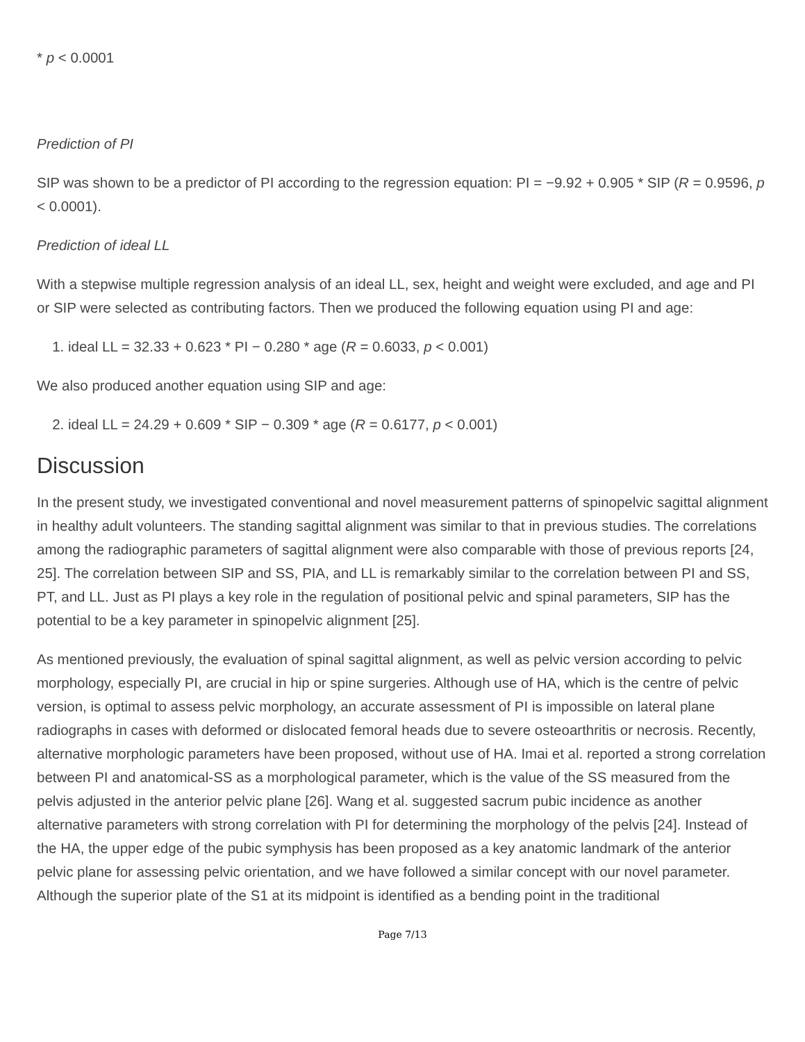* p < 0.0001
Prediction of PI
SIP was shown to be a predictor of PI according to the regression equation: PI = −9.92 + 0.905 * SIP (R = 0.9596, p < 0.0001).
Prediction of ideal LL
With a stepwise multiple regression analysis of an ideal LL, sex, height and weight were excluded, and age and PI or SIP were selected as contributing factors. Then we produced the following equation using PI and age:
1. ideal LL = 32.33 + 0.623 * PI − 0.280 * age (R = 0.6033, p < 0.001)
We also produced another equation using SIP and age:
2. ideal LL = 24.29 + 0.609 * SIP − 0.309 * age (R = 0.6177, p < 0.001)
Discussion
In the present study, we investigated conventional and novel measurement patterns of spinopelvic sagittal alignment in healthy adult volunteers. The standing sagittal alignment was similar to that in previous studies. The correlations among the radiographic parameters of sagittal alignment were also comparable with those of previous reports [24, 25]. The correlation between SIP and SS, PIA, and LL is remarkably similar to the correlation between PI and SS, PT, and LL. Just as PI plays a key role in the regulation of positional pelvic and spinal parameters, SIP has the potential to be a key parameter in spinopelvic alignment [25].
As mentioned previously, the evaluation of spinal sagittal alignment, as well as pelvic version according to pelvic morphology, especially PI, are crucial in hip or spine surgeries. Although use of HA, which is the centre of pelvic version, is optimal to assess pelvic morphology, an accurate assessment of PI is impossible on lateral plane radiographs in cases with deformed or dislocated femoral heads due to severe osteoarthritis or necrosis. Recently, alternative morphologic parameters have been proposed, without use of HA. Imai et al. reported a strong correlation between PI and anatomical-SS as a morphological parameter, which is the value of the SS measured from the pelvis adjusted in the anterior pelvic plane [26]. Wang et al. suggested sacrum pubic incidence as another alternative parameters with strong correlation with PI for determining the morphology of the pelvis [24]. Instead of the HA, the upper edge of the pubic symphysis has been proposed as a key anatomic landmark of the anterior pelvic plane for assessing pelvic orientation, and we have followed a similar concept with our novel parameter. Although the superior plate of the S1 at its midpoint is identified as a bending point in the traditional
Page 7/13